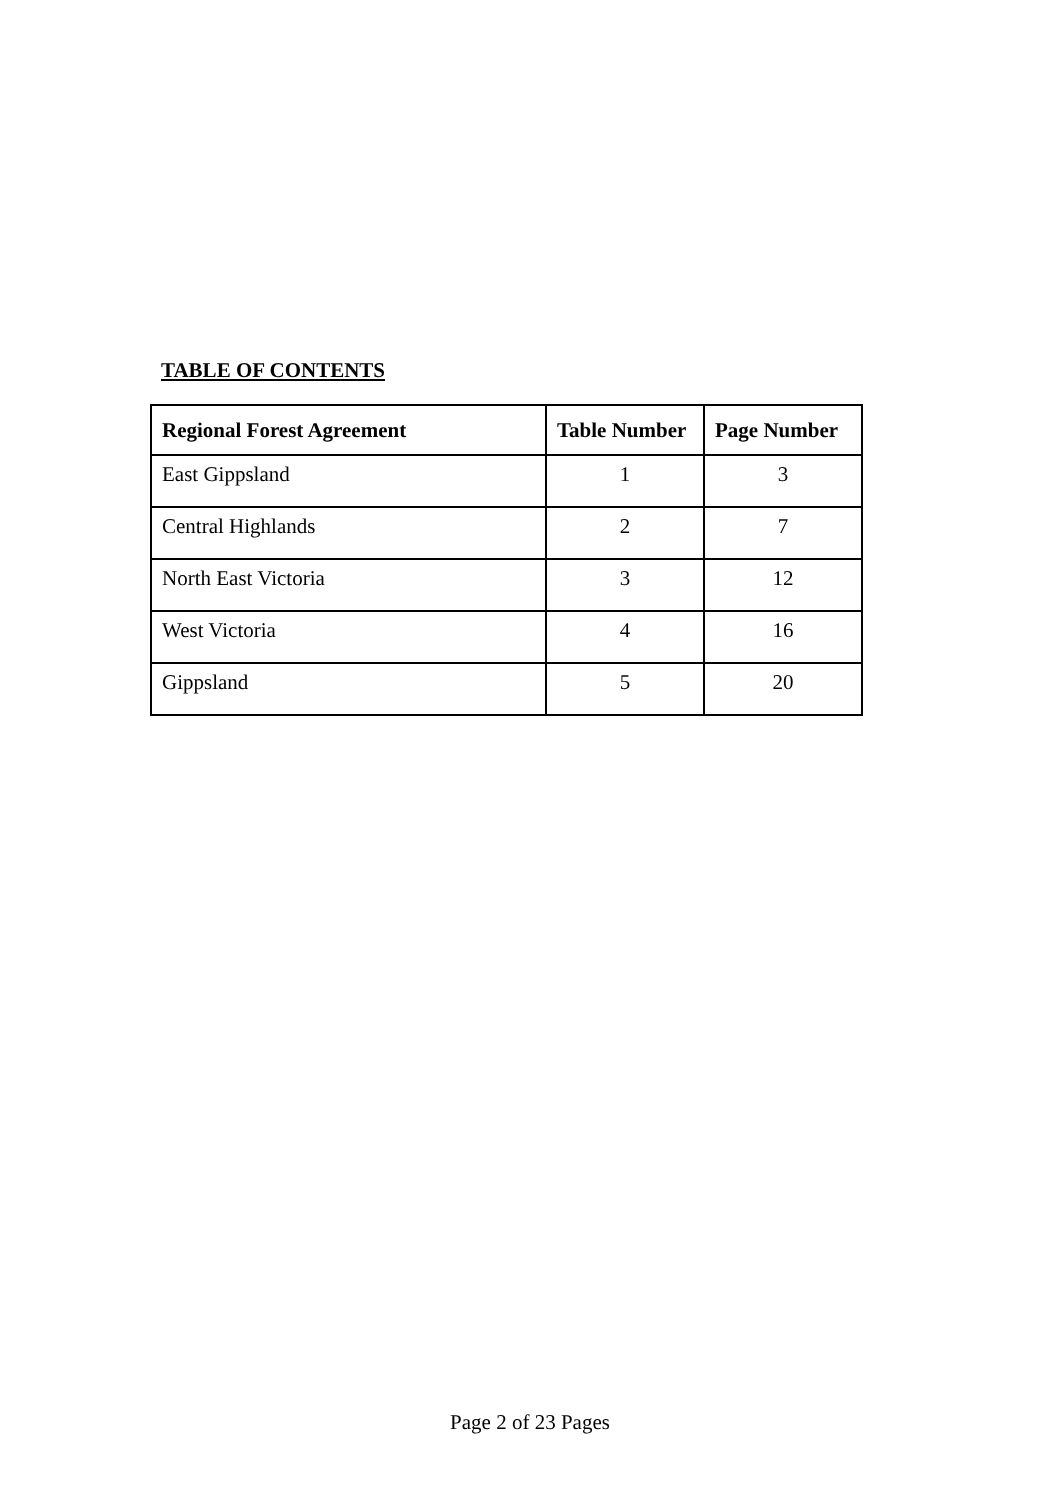TABLE OF CONTENTS
| Regional Forest Agreement | Table Number | Page Number |
| --- | --- | --- |
| East Gippsland | 1 | 3 |
| Central Highlands | 2 | 7 |
| North East Victoria | 3 | 12 |
| West Victoria | 4 | 16 |
| Gippsland | 5 | 20 |
Page 2 of 23 Pages